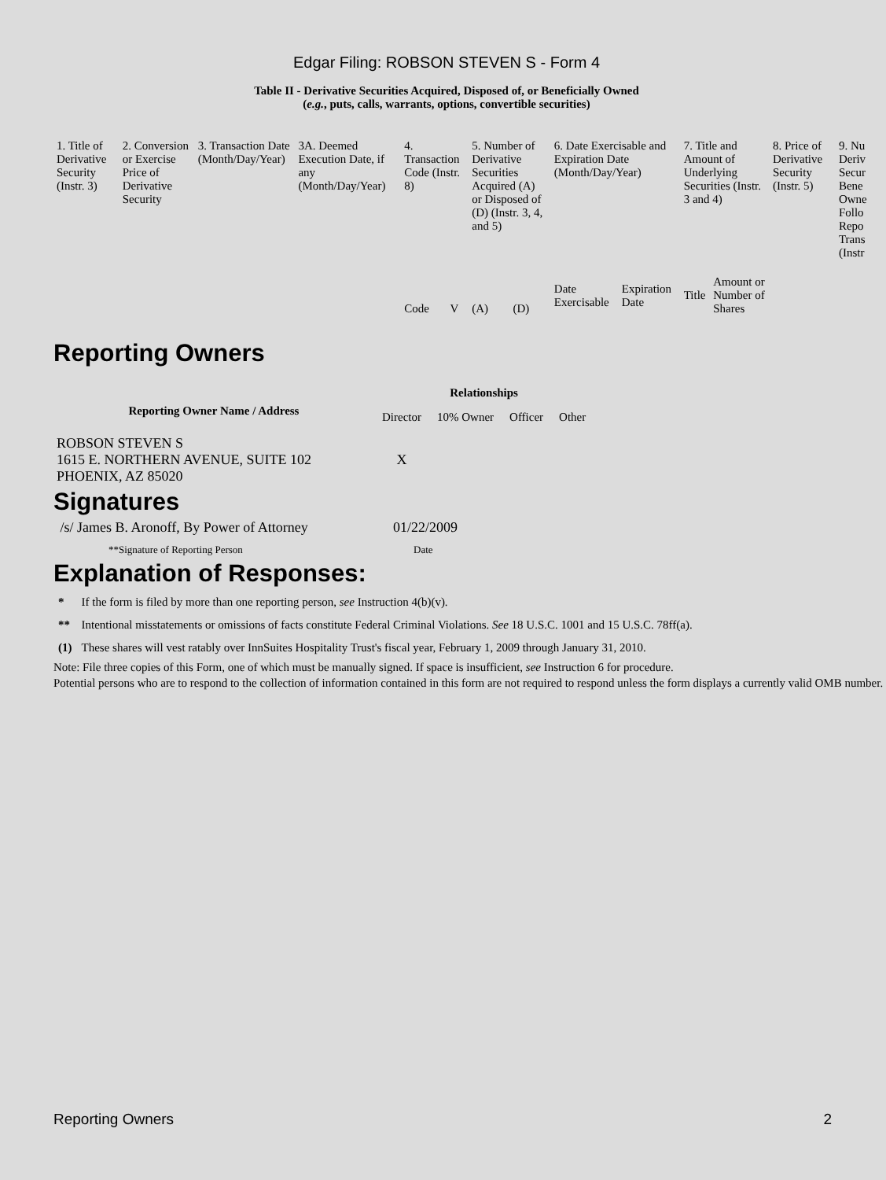Edgar Filing: ROBSON STEVEN S - Form 4
Table II - Derivative Securities Acquired, Disposed of, or Beneficially Owned
(e.g., puts, calls, warrants, options, convertible securities)
| 1. Title of Derivative Security (Instr. 3) | 2. Conversion or Exercise Price of Derivative Security | 3. Transaction Date (Month/Day/Year) | 3A. Deemed Execution Date, if any (Month/Day/Year) | 4. Transaction Code (Instr. 8) | | 5. Number of Derivative Securities Acquired (A) or Disposed of (D) (Instr. 3, 4, and 5) | | 6. Date Exercisable and Expiration Date (Month/Day/Year) | | 7. Title and Amount of Underlying Securities (Instr. 3 and 4) | | 8. Price of Derivative Security (Instr. 5) | 9. Nu Deriv Secur Bene Owne Follo Repo Trans (Instr |
| | | | | Code | V | (A) | (D) | Date Exercisable | Expiration Date | Title | Amount or Number of Shares | | |
Reporting Owners
| Reporting Owner Name / Address | Relationships | | | |
| --- | --- | --- | --- | --- |
| | Director | 10% Owner | Officer | Other |
| ROBSON STEVEN S 1615 E. NORTHERN AVENUE, SUITE 102 PHOENIX, AZ 85020 | X | | | |
Signatures
| /s/ James B. Aronoff, By Power of Attorney | 01/22/2009 |
| **Signature of Reporting Person | Date |
Explanation of Responses:
| * | If the form is filed by more than one reporting person, see Instruction 4(b)(v). |
| ** | Intentional misstatements or omissions of facts constitute Federal Criminal Violations. See 18 U.S.C. 1001 and 15 U.S.C. 78ff(a). |
| (1) | These shares will vest ratably over InnSuites Hospitality Trust's fiscal year, February 1, 2009 through January 31, 2010. |
Note: File three copies of this Form, one of which must be manually signed. If space is insufficient, see Instruction 6 for procedure.
Potential persons who are to respond to the collection of information contained in this form are not required to respond unless the form displays a currently valid OMB number.
Reporting Owners 2